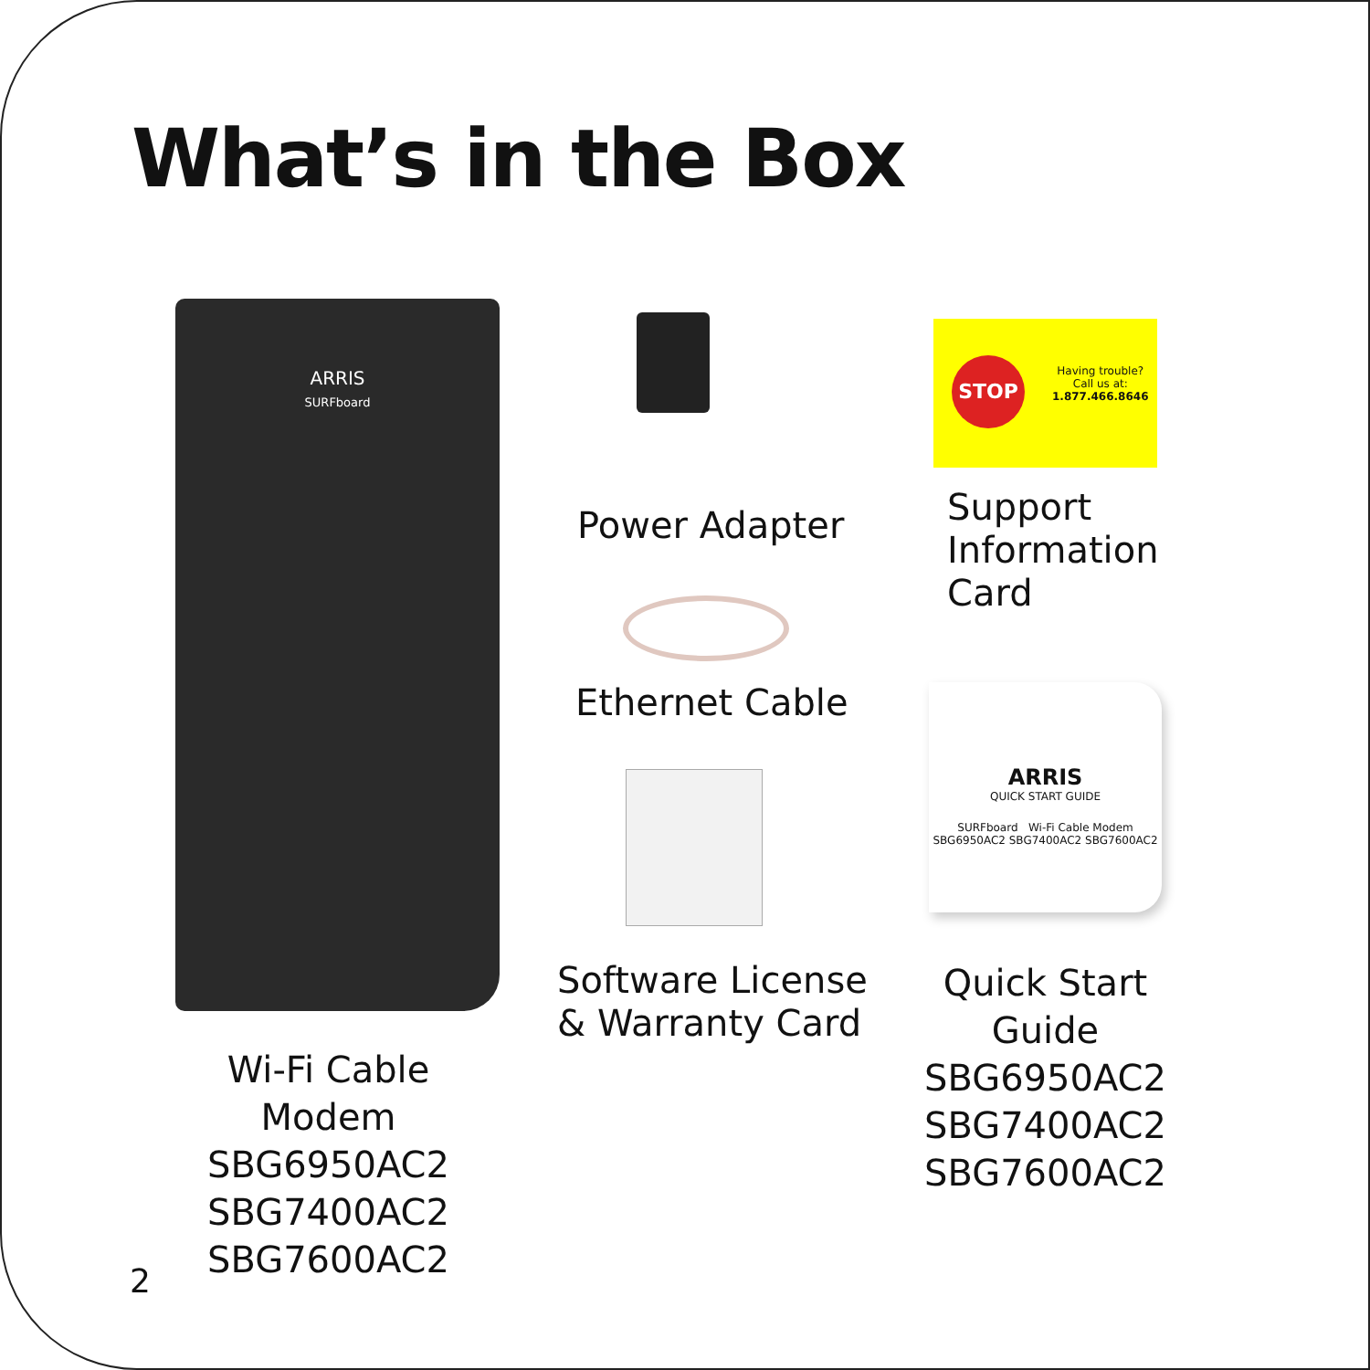What’s in the Box
ARRIS
SURFboard
STOP
Having trouble?
Call us at:
1.877.466.8646
Power Adapter
Support
Information
Card
Ethernet Cable
ARRIS
QUICK START GUIDE
SURFboard Wi-Fi Cable Modem SBG6950AC2 SBG7400AC2 SBG7600AC2
Software License
& Warranty Card
Quick Start Guide
SBG6950AC2
SBG7400AC2
SBG7600AC2
Wi-Fi Cable Modem
SBG6950AC2
SBG7400AC2
SBG7600AC2
2